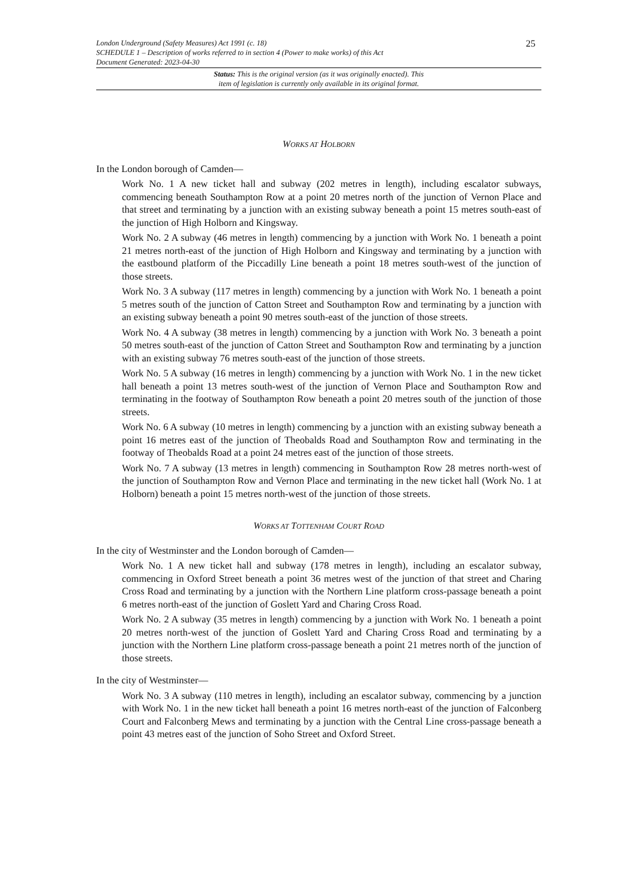25
London Underground (Safety Measures) Act 1991 (c. 18)
SCHEDULE 1 – Description of works referred to in section 4 (Power to make works) of this Act
Document Generated: 2023-04-30
Status: This is the original version (as it was originally enacted). This
item of legislation is currently only available in its original format.
WORKS AT HOLBORN
In the London borough of Camden—
Work No. 1 A new ticket hall and subway (202 metres in length), including escalator subways, commencing beneath Southampton Row at a point 20 metres north of the junction of Vernon Place and that street and terminating by a junction with an existing subway beneath a point 15 metres south-east of the junction of High Holborn and Kingsway.
Work No. 2 A subway (46 metres in length) commencing by a junction with Work No. 1 beneath a point 21 metres north-east of the junction of High Holborn and Kingsway and terminating by a junction with the eastbound platform of the Piccadilly Line beneath a point 18 metres south-west of the junction of those streets.
Work No. 3 A subway (117 metres in length) commencing by a junction with Work No. 1 beneath a point 5 metres south of the junction of Catton Street and Southampton Row and terminating by a junction with an existing subway beneath a point 90 metres south-east of the junction of those streets.
Work No. 4 A subway (38 metres in length) commencing by a junction with Work No. 3 beneath a point 50 metres south-east of the junction of Catton Street and Southampton Row and terminating by a junction with an existing subway 76 metres south-east of the junction of those streets.
Work No. 5 A subway (16 metres in length) commencing by a junction with Work No. 1 in the new ticket hall beneath a point 13 metres south-west of the junction of Vernon Place and Southampton Row and terminating in the footway of Southampton Row beneath a point 20 metres south of the junction of those streets.
Work No. 6 A subway (10 metres in length) commencing by a junction with an existing subway beneath a point 16 metres east of the junction of Theobalds Road and Southampton Row and terminating in the footway of Theobalds Road at a point 24 metres east of the junction of those streets.
Work No. 7 A subway (13 metres in length) commencing in Southampton Row 28 metres north-west of the junction of Southampton Row and Vernon Place and terminating in the new ticket hall (Work No. 1 at Holborn) beneath a point 15 metres north-west of the junction of those streets.
WORKS AT TOTTENHAM COURT ROAD
In the city of Westminster and the London borough of Camden—
Work No. 1 A new ticket hall and subway (178 metres in length), including an escalator subway, commencing in Oxford Street beneath a point 36 metres west of the junction of that street and Charing Cross Road and terminating by a junction with the Northern Line platform cross-passage beneath a point 6 metres north-east of the junction of Goslett Yard and Charing Cross Road.
Work No. 2 A subway (35 metres in length) commencing by a junction with Work No. 1 beneath a point 20 metres north-west of the junction of Goslett Yard and Charing Cross Road and terminating by a junction with the Northern Line platform cross-passage beneath a point 21 metres north of the junction of those streets.
In the city of Westminster—
Work No. 3 A subway (110 metres in length), including an escalator subway, commencing by a junction with Work No. 1 in the new ticket hall beneath a point 16 metres north-east of the junction of Falconberg Court and Falconberg Mews and terminating by a junction with the Central Line cross-passage beneath a point 43 metres east of the junction of Soho Street and Oxford Street.